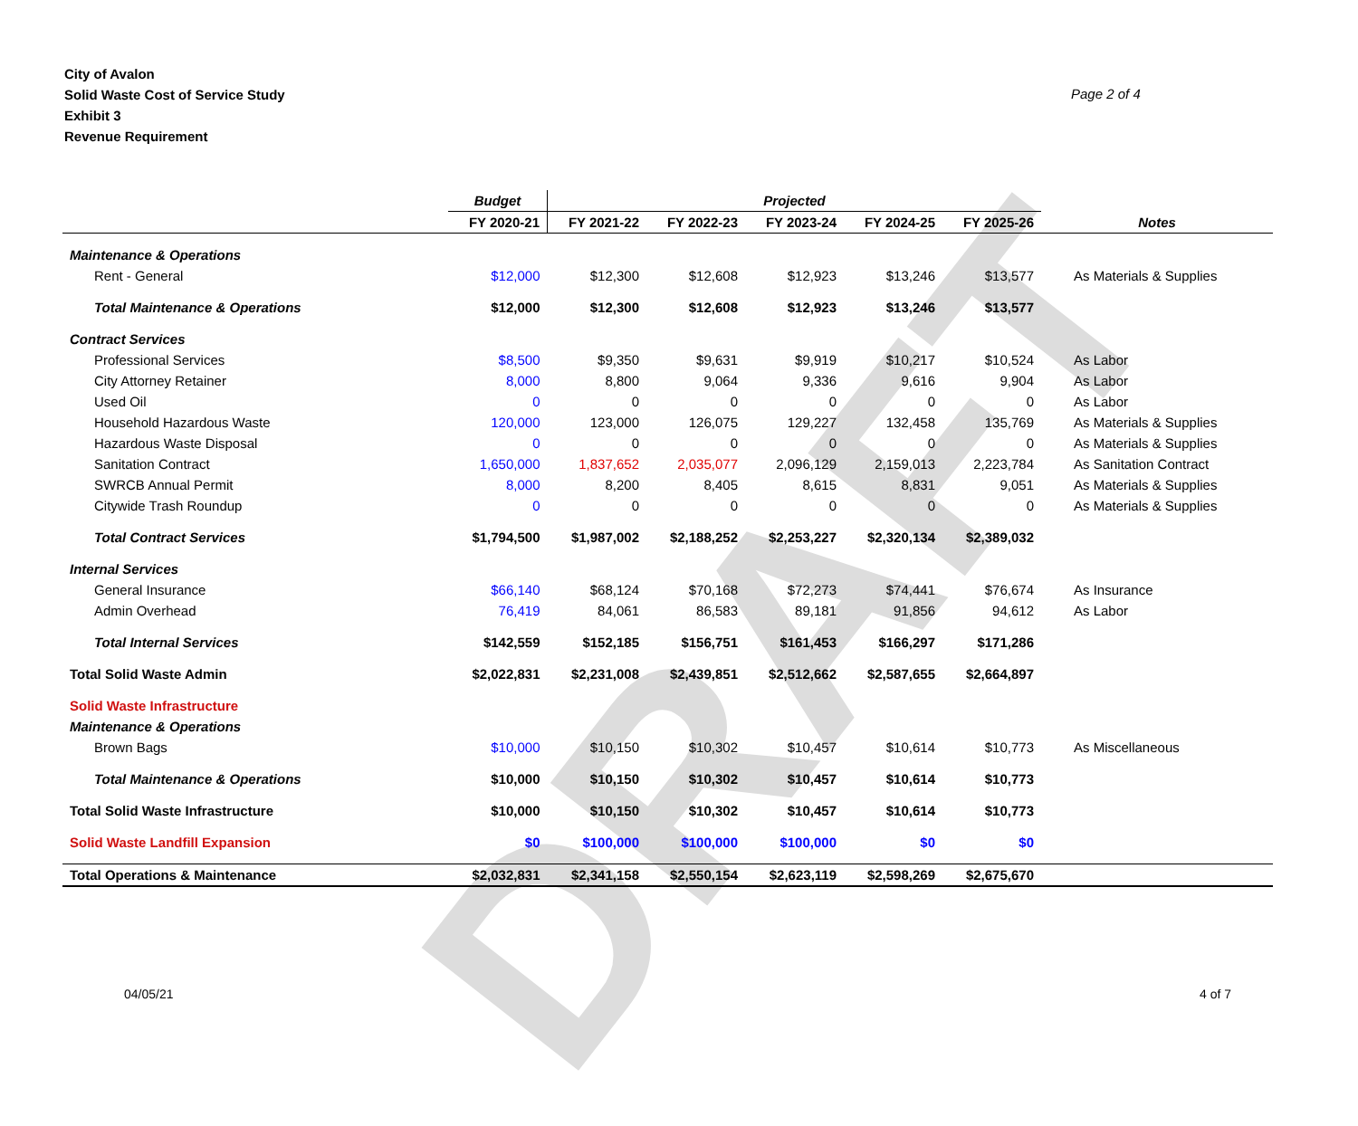DRAFT
City of Avalon
Solid Waste Cost of Service Study
Exhibit 3
Revenue Requirement
Page 2 of 4
| | Budget | Projected | | | | | |
| --- | --- | --- | --- | --- | --- | --- | --- |
| | FY 2020-21 | FY 2021-22 | FY 2022-23 | FY 2023-24 | FY 2024-25 | FY 2025-26 | Notes |
| Maintenance & Operations | | | | | | | |
| Rent - General | $12,000 | $12,300 | $12,608 | $12,923 | $13,246 | $13,577 | As Materials & Supplies |
| Total Maintenance & Operations | $12,000 | $12,300 | $12,608 | $12,923 | $13,246 | $13,577 | |
| Contract Services | | | | | | | |
| Professional Services | $8,500 | $9,350 | $9,631 | $9,919 | $10,217 | $10,524 | As Labor |
| City Attorney Retainer | 8,000 | 8,800 | 9,064 | 9,336 | 9,616 | 9,904 | As Labor |
| Used Oil | 0 | 0 | 0 | 0 | 0 | 0 | As Labor |
| Household Hazardous Waste | 120,000 | 123,000 | 126,075 | 129,227 | 132,458 | 135,769 | As Materials & Supplies |
| Hazardous Waste Disposal | 0 | 0 | 0 | 0 | 0 | 0 | As Materials & Supplies |
| Sanitation Contract | 1,650,000 | 1,837,652 | 2,035,077 | 2,096,129 | 2,159,013 | 2,223,784 | As Sanitation Contract |
| SWRCB Annual Permit | 8,000 | 8,200 | 8,405 | 8,615 | 8,831 | 9,051 | As Materials & Supplies |
| Citywide Trash Roundup | 0 | 0 | 0 | 0 | 0 | 0 | As Materials & Supplies |
| Total Contract Services | $1,794,500 | $1,987,002 | $2,188,252 | $2,253,227 | $2,320,134 | $2,389,032 | |
| Internal Services | | | | | | | |
| General Insurance | $66,140 | $68,124 | $70,168 | $72,273 | $74,441 | $76,674 | As Insurance |
| Admin Overhead | 76,419 | 84,061 | 86,583 | 89,181 | 91,856 | 94,612 | As Labor |
| Total Internal Services | $142,559 | $152,185 | $156,751 | $161,453 | $166,297 | $171,286 | |
| Total Solid Waste Admin | $2,022,831 | $2,231,008 | $2,439,851 | $2,512,662 | $2,587,655 | $2,664,897 | |
| Solid Waste Infrastructure | | | | | | | |
| Maintenance & Operations | | | | | | | |
| Brown Bags | $10,000 | $10,150 | $10,302 | $10,457 | $10,614 | $10,773 | As Miscellaneous |
| Total Maintenance & Operations | $10,000 | $10,150 | $10,302 | $10,457 | $10,614 | $10,773 | |
| Total Solid Waste Infrastructure | $10,000 | $10,150 | $10,302 | $10,457 | $10,614 | $10,773 | |
| Solid Waste Landfill Expansion | $0 | $100,000 | $100,000 | $100,000 | $0 | $0 | |
| Total Operations & Maintenance | $2,032,831 | $2,341,158 | $2,550,154 | $2,623,119 | $2,598,269 | $2,675,670 | |
04/05/21 4 of 7